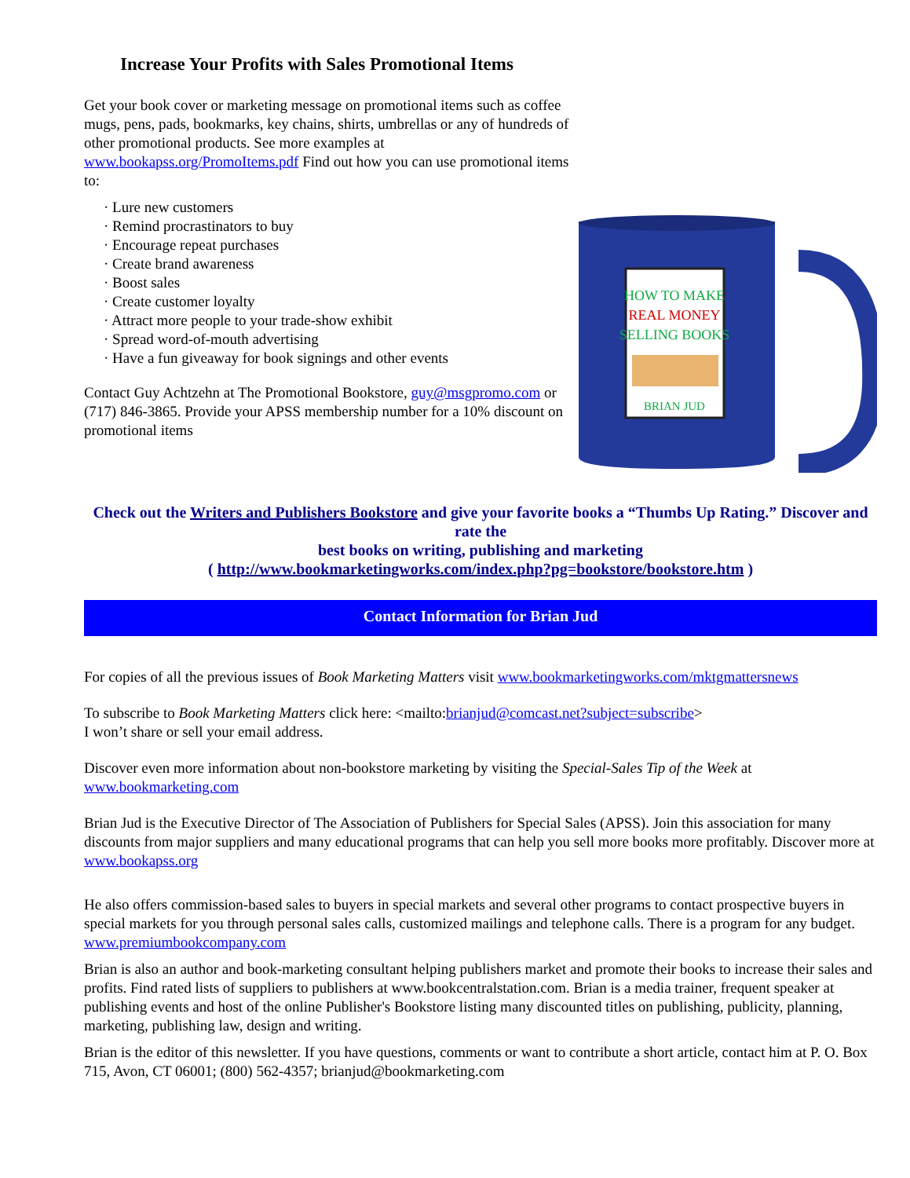Increase Your Profits with Sales Promotional Items
Get your book cover or marketing message on promotional items such as coffee mugs, pens, pads, bookmarks, key chains, shirts, umbrellas or any of hundreds of other promotional products. See more examples at www.bookapss.org/PromoItems.pdf Find out how you can use promotional items to:
· Lure new customers
· Remind procrastinators to buy
· Encourage repeat purchases
· Create brand awareness
· Boost sales
· Create customer loyalty
· Attract more people to your trade-show exhibit
· Spread word-of-mouth advertising
· Have a fun giveaway for book signings and other events
Contact Guy Achtzehn at The Promotional Bookstore, guy@msgpromo.com or (717) 846-3865. Provide your APSS membership number for a 10% discount on promotional items
HOW TO MAKE
REAL MONEY
SELLING BOOKS
BRIAN JUD
Check out the Writers and Publishers Bookstore and give your favorite books a “Thumbs Up Rating.” Discover and rate the
best books on writing, publishing and marketing
( http://www.bookmarketingworks.com/index.php?pg=bookstore/bookstore.htm )
Contact Information for Brian Jud
For copies of all the previous issues of Book Marketing Matters visit www.bookmarketingworks.com/mktgmattersnews
To subscribe to Book Marketing Matters click here: <mailto:brianjud@comcast.net?subject=subscribe>
I won’t share or sell your email address.
Discover even more information about non-bookstore marketing by visiting the Special-Sales Tip of the Week at www.bookmarketing.com
Brian Jud is the Executive Director of The Association of Publishers for Special Sales (APSS). Join this association for many discounts from major suppliers and many educational programs that can help you sell more books more profitably. Discover more at www.bookapss.org
He also offers commission-based sales to buyers in special markets and several other programs to contact prospective buyers in special markets for you through personal sales calls, customized mailings and telephone calls. There is a program for any budget. www.premiumbookcompany.com
Brian is also an author and book-marketing consultant helping publishers market and promote their books to increase their sales and profits. Find rated lists of suppliers to publishers at www.bookcentralstation.com. Brian is a media trainer, frequent speaker at publishing events and host of the online Publisher's Bookstore listing many discounted titles on publishing, publicity, planning, marketing, publishing law, design and writing.
Brian is the editor of this newsletter. If you have questions, comments or want to contribute a short article, contact him at P. O. Box 715, Avon, CT 06001; (800) 562-4357; brianjud@bookmarketing.com